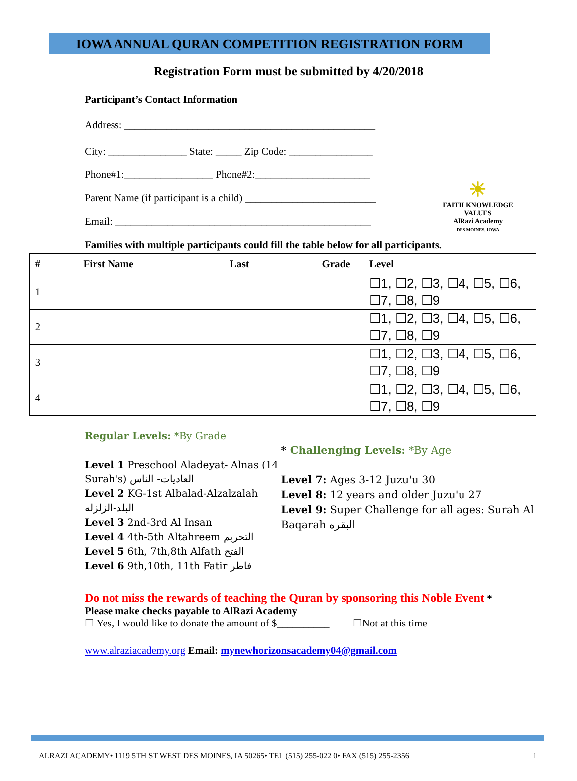IOWA ANNUAL QURAN COMPETITION REGISTRATION FORM
Registration Form must be submitted by 4/20/2018
Participant’s Contact Information
Address: ________________________________________________
City: _______________ State: _____ Zip Code: ________________
☀
FAITH KNOWLEDGE VALUES
AlRazi Academy
DES MOINES, IOWA
Phone#1:_________________ Phone#2:______________________
Parent Name (if participant is a child) _________________________
Email: _________________________________________________
Families with multiple participants could fill the table below for all participants.
| # | First Name | Last | Grade | Level |
| --- | --- | --- | --- | --- |
| 1 | | | | ☐1, ☐2, ☐3, ☐4, ☐5, ☐6, ☐7, ☐8, ☐9 |
| 2 | | | | ☐1, ☐2, ☐3, ☐4, ☐5, ☐6, ☐7, ☐8, ☐9 |
| 3 | | | | ☐1, ☐2, ☐3, ☐4, ☐5, ☐6, ☐7, ☐8, ☐9 |
| 4 | | | | ☐1, ☐2, ☐3, ☐4, ☐5, ☐6, ☐7, ☐8, ☐9 |
Regular Levels: *By Grade
Level 1 Preschool Aladeyat- Alnas (14 Surah's) العاديات- الناس
Level 2 KG-1st Albalad-Alzalzalah البلد-الزلزله
Level 3 2nd-3rd Al Insan
Level 4 4th-5th Altahreem التحريم
Level 5 6th, 7th,8th Alfath الفتح
Level 6 9th,10th, 11th Fatir فاطر
* Challenging Levels: *By Age
Level 7: Ages 3-12 Juzu'u 30
Level 8: 12 years and older Juzu'u 27
Level 9: Super Challenge for all ages: Surah Al Baqarah البقره
Do not miss the rewards of teaching the Quran by sponsoring this Noble Event * Please make checks payable to AlRazi Academy
☐ Yes, I would like to donate the amount of $__________ ☐Not at this time
www.alraziacademy.org Email: mynewhorizonsacademy04@gmail.com
ALRAZI ACADEMY• 1119 5TH ST WEST DES MOINES, IA 50265• TEL (515) 255-022 0• FAX (515) 255-2356 1